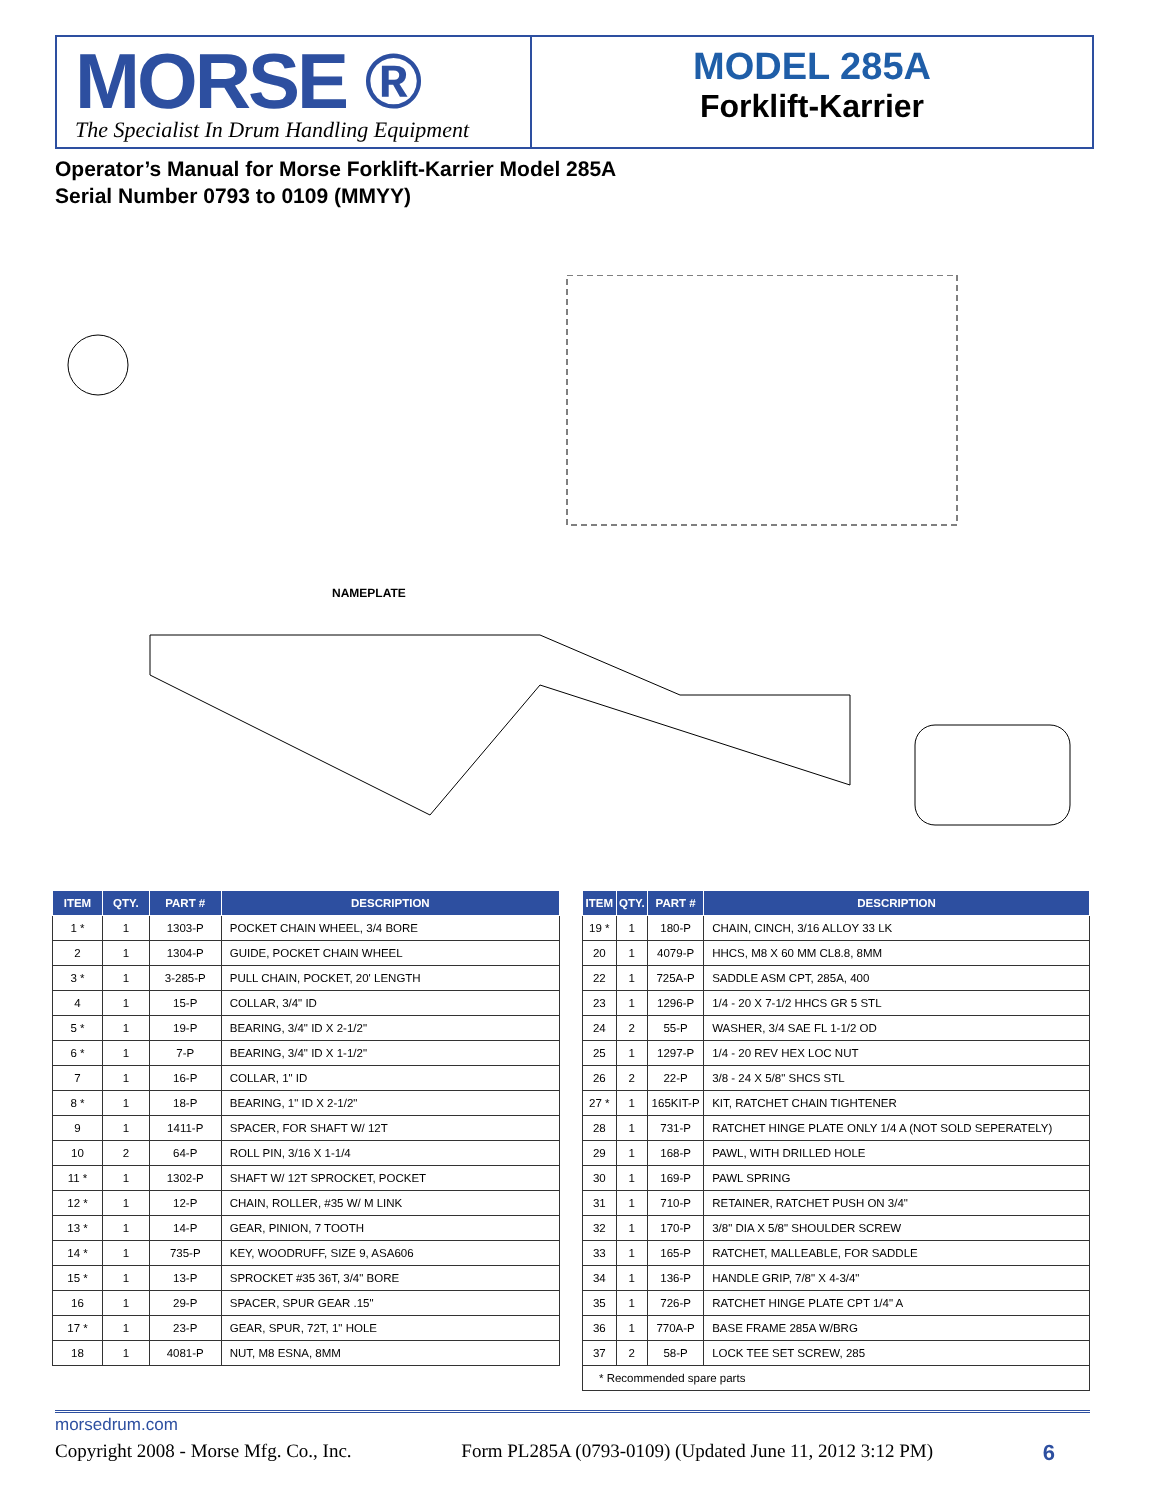MORSE ®
The Specialist In Drum Handling Equipment
MODEL 285A
Forklift-Karrier
Operator’s Manual for Morse Forklift-Karrier Model 285A
Serial Number 0793 to 0109 (MMYY)
NAMEPLATE
| ITEM | QTY. | PART # | DESCRIPTION |
| --- | --- | --- | --- |
| 1 * | 1 | 1303-P | POCKET CHAIN WHEEL, 3/4 BORE |
| 2 | 1 | 1304-P | GUIDE, POCKET CHAIN WHEEL |
| 3 * | 1 | 3-285-P | PULL CHAIN, POCKET, 20' LENGTH |
| 4 | 1 | 15-P | COLLAR, 3/4" ID |
| 5 * | 1 | 19-P | BEARING, 3/4" ID X 2-1/2" |
| 6 * | 1 | 7-P | BEARING, 3/4" ID X 1-1/2" |
| 7 | 1 | 16-P | COLLAR, 1" ID |
| 8 * | 1 | 18-P | BEARING, 1" ID X 2-1/2" |
| 9 | 1 | 1411-P | SPACER, FOR SHAFT W/ 12T |
| 10 | 2 | 64-P | ROLL PIN, 3/16 X 1-1/4 |
| 11 * | 1 | 1302-P | SHAFT W/ 12T SPROCKET, POCKET |
| 12 * | 1 | 12-P | CHAIN, ROLLER, #35 W/ M LINK |
| 13 * | 1 | 14-P | GEAR, PINION, 7 TOOTH |
| 14 * | 1 | 735-P | KEY, WOODRUFF, SIZE 9, ASA606 |
| 15 * | 1 | 13-P | SPROCKET #35 36T, 3/4" BORE |
| 16 | 1 | 29-P | SPACER, SPUR GEAR .15" |
| 17 * | 1 | 23-P | GEAR, SPUR, 72T, 1" HOLE |
| 18 | 1 | 4081-P | NUT, M8 ESNA, 8MM |
| ITEM | QTY. | PART # | DESCRIPTION |
| --- | --- | --- | --- |
| 19 * | 1 | 180-P | CHAIN, CINCH, 3/16 ALLOY 33 LK |
| 20 | 1 | 4079-P | HHCS, M8 X 60 MM CL8.8, 8MM |
| 22 | 1 | 725A-P | SADDLE ASM CPT, 285A, 400 |
| 23 | 1 | 1296-P | 1/4 - 20 X 7-1/2 HHCS GR 5 STL |
| 24 | 2 | 55-P | WASHER, 3/4 SAE FL 1-1/2 OD |
| 25 | 1 | 1297-P | 1/4 - 20 REV HEX LOC NUT |
| 26 | 2 | 22-P | 3/8 - 24 X 5/8" SHCS STL |
| 27 * | 1 | 165KIT-P | KIT, RATCHET CHAIN TIGHTENER |
| 28 | 1 | 731-P | RATCHET HINGE PLATE ONLY 1/4 A (NOT SOLD SEPERATELY) |
| 29 | 1 | 168-P | PAWL, WITH DRILLED HOLE |
| 30 | 1 | 169-P | PAWL SPRING |
| 31 | 1 | 710-P | RETAINER, RATCHET PUSH ON 3/4" |
| 32 | 1 | 170-P | 3/8" DIA X 5/8" SHOULDER SCREW |
| 33 | 1 | 165-P | RATCHET, MALLEABLE, FOR SADDLE |
| 34 | 1 | 136-P | HANDLE GRIP, 7/8" X 4-3/4" |
| 35 | 1 | 726-P | RATCHET HINGE PLATE CPT 1/4" A |
| 36 | 1 | 770A-P | BASE FRAME 285A W/BRG |
| 37 | 2 | 58-P | LOCK TEE SET SCREW, 285 |
| * Recommended spare parts | | | |
morsedrum.com
Copyright 2008 - Morse Mfg. Co., Inc. Form PL285A (0793-0109) (Updated June 11, 2012 3:12 PM) 6